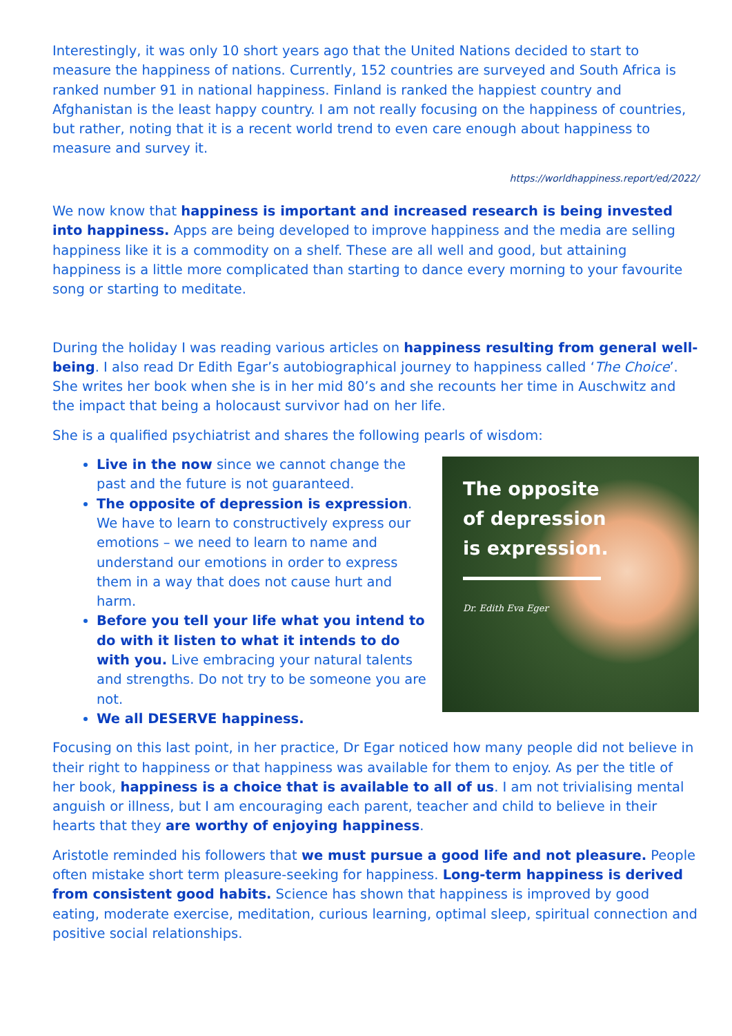Interestingly, it was only 10 short years ago that the United Nations decided to start to measure the happiness of nations. Currently, 152 countries are surveyed and South Africa is ranked number 91 in national happiness. Finland is ranked the happiest country and Afghanistan is the least happy country. I am not really focusing on the happiness of countries, but rather, noting that it is a recent world trend to even care enough about happiness to measure and survey it.
https://worldhappiness.report/ed/2022/
We now know that happiness is important and increased research is being invested into happiness. Apps are being developed to improve happiness and the media are selling happiness like it is a commodity on a shelf. These are all well and good, but attaining happiness is a little more complicated than starting to dance every morning to your favourite song or starting to meditate.
During the holiday I was reading various articles on happiness resulting from general well-being. I also read Dr Edith Egar’s autobiographical journey to happiness called ‘The Choice’. She writes her book when she is in her mid 80’s and she recounts her time in Auschwitz and the impact that being a holocaust survivor had on her life.
She is a qualified psychiatrist and shares the following pearls of wisdom:
Live in the now since we cannot change the past and the future is not guaranteed.
The opposite of depression is expression. We have to learn to constructively express our emotions – we need to learn to name and understand our emotions in order to express them in a way that does not cause hurt and harm.
Before you tell your life what you intend to do with it listen to what it intends to do with you. Live embracing your natural talents and strengths. Do not try to be someone you are not.
We all DESERVE happiness.
The opposite
of depression
is expression.
Dr. Edith Eva Eger
Focusing on this last point, in her practice, Dr Egar noticed how many people did not believe in their right to happiness or that happiness was available for them to enjoy. As per the title of her book, happiness is a choice that is available to all of us. I am not trivialising mental anguish or illness, but I am encouraging each parent, teacher and child to believe in their hearts that they are worthy of enjoying happiness.
Aristotle reminded his followers that we must pursue a good life and not pleasure. People often mistake short term pleasure-seeking for happiness. Long-term happiness is derived from consistent good habits. Science has shown that happiness is improved by good eating, moderate exercise, meditation, curious learning, optimal sleep, spiritual connection and positive social relationships.